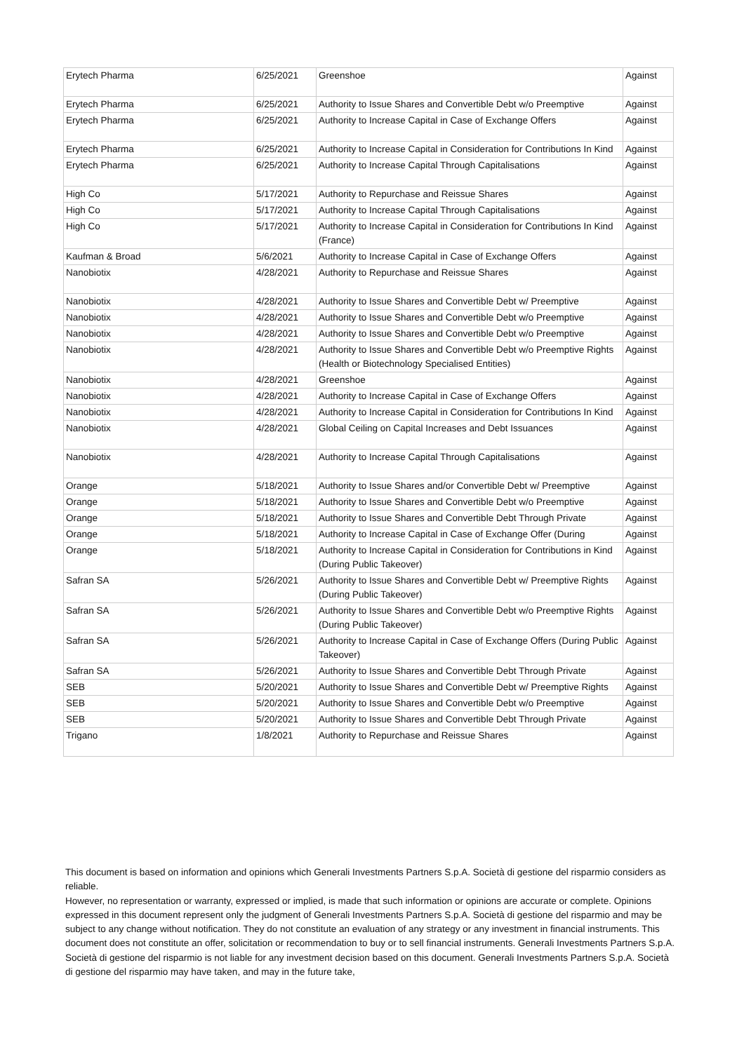| Erytech Pharma | 6/25/2021 | Greenshoe | Against |
| Erytech Pharma | 6/25/2021 | Authority to Issue Shares and Convertible Debt w/o Preemptive | Against |
| Erytech Pharma | 6/25/2021 | Authority to Increase Capital in Case of Exchange Offers | Against |
| Erytech Pharma | 6/25/2021 | Authority to Increase Capital in Consideration for Contributions In Kind | Against |
| Erytech Pharma | 6/25/2021 | Authority to Increase Capital Through Capitalisations | Against |
| High Co | 5/17/2021 | Authority to Repurchase and Reissue Shares | Against |
| High Co | 5/17/2021 | Authority to Increase Capital Through Capitalisations | Against |
| High Co | 5/17/2021 | Authority to Increase Capital in Consideration for Contributions In Kind (France) | Against |
| Kaufman & Broad | 5/6/2021 | Authority to Increase Capital in Case of Exchange Offers | Against |
| Nanobiotix | 4/28/2021 | Authority to Repurchase and Reissue Shares | Against |
| Nanobiotix | 4/28/2021 | Authority to Issue Shares and Convertible Debt w/ Preemptive | Against |
| Nanobiotix | 4/28/2021 | Authority to Issue Shares and Convertible Debt w/o Preemptive | Against |
| Nanobiotix | 4/28/2021 | Authority to Issue Shares and Convertible Debt w/o Preemptive | Against |
| Nanobiotix | 4/28/2021 | Authority to Issue Shares and Convertible Debt w/o Preemptive Rights (Health or Biotechnology Specialised Entities) | Against |
| Nanobiotix | 4/28/2021 | Greenshoe | Against |
| Nanobiotix | 4/28/2021 | Authority to Increase Capital in Case of Exchange Offers | Against |
| Nanobiotix | 4/28/2021 | Authority to Increase Capital in Consideration for Contributions In Kind | Against |
| Nanobiotix | 4/28/2021 | Global Ceiling on Capital Increases and Debt Issuances | Against |
| Nanobiotix | 4/28/2021 | Authority to Increase Capital Through Capitalisations | Against |
| Orange | 5/18/2021 | Authority to Issue Shares and/or Convertible Debt w/ Preemptive | Against |
| Orange | 5/18/2021 | Authority to Issue Shares and Convertible Debt w/o Preemptive | Against |
| Orange | 5/18/2021 | Authority to Issue Shares and Convertible Debt Through Private | Against |
| Orange | 5/18/2021 | Authority to Increase Capital in Case of Exchange Offer (During | Against |
| Orange | 5/18/2021 | Authority to Increase Capital in Consideration for Contributions in Kind (During Public Takeover) | Against |
| Safran SA | 5/26/2021 | Authority to Issue Shares and Convertible Debt w/ Preemptive Rights (During Public Takeover) | Against |
| Safran SA | 5/26/2021 | Authority to Issue Shares and Convertible Debt w/o Preemptive Rights (During Public Takeover) | Against |
| Safran SA | 5/26/2021 | Authority to Increase Capital in Case of Exchange Offers (During Public Takeover) | Against |
| Safran SA | 5/26/2021 | Authority to Issue Shares and Convertible Debt Through Private | Against |
| SEB | 5/20/2021 | Authority to Issue Shares and Convertible Debt w/ Preemptive Rights | Against |
| SEB | 5/20/2021 | Authority to Issue Shares and Convertible Debt w/o Preemptive | Against |
| SEB | 5/20/2021 | Authority to Issue Shares and Convertible Debt Through Private | Against |
| Trigano | 1/8/2021 | Authority to Repurchase and Reissue Shares | Against |
This document is based on information and opinions which Generali Investments Partners S.p.A. Società di gestione del risparmio considers as reliable.
However, no representation or warranty, expressed or implied, is made that such information or opinions are accurate or complete. Opinions expressed in this document represent only the judgment of Generali Investments Partners S.p.A. Società di gestione del risparmio and may be subject to any change without notification. They do not constitute an evaluation of any strategy or any investment in financial instruments. This document does not constitute an offer, solicitation or recommendation to buy or to sell financial instruments. Generali Investments Partners S.p.A. Società di gestione del risparmio is not liable for any investment decision based on this document. Generali Investments Partners S.p.A. Società di gestione del risparmio may have taken, and may in the future take,